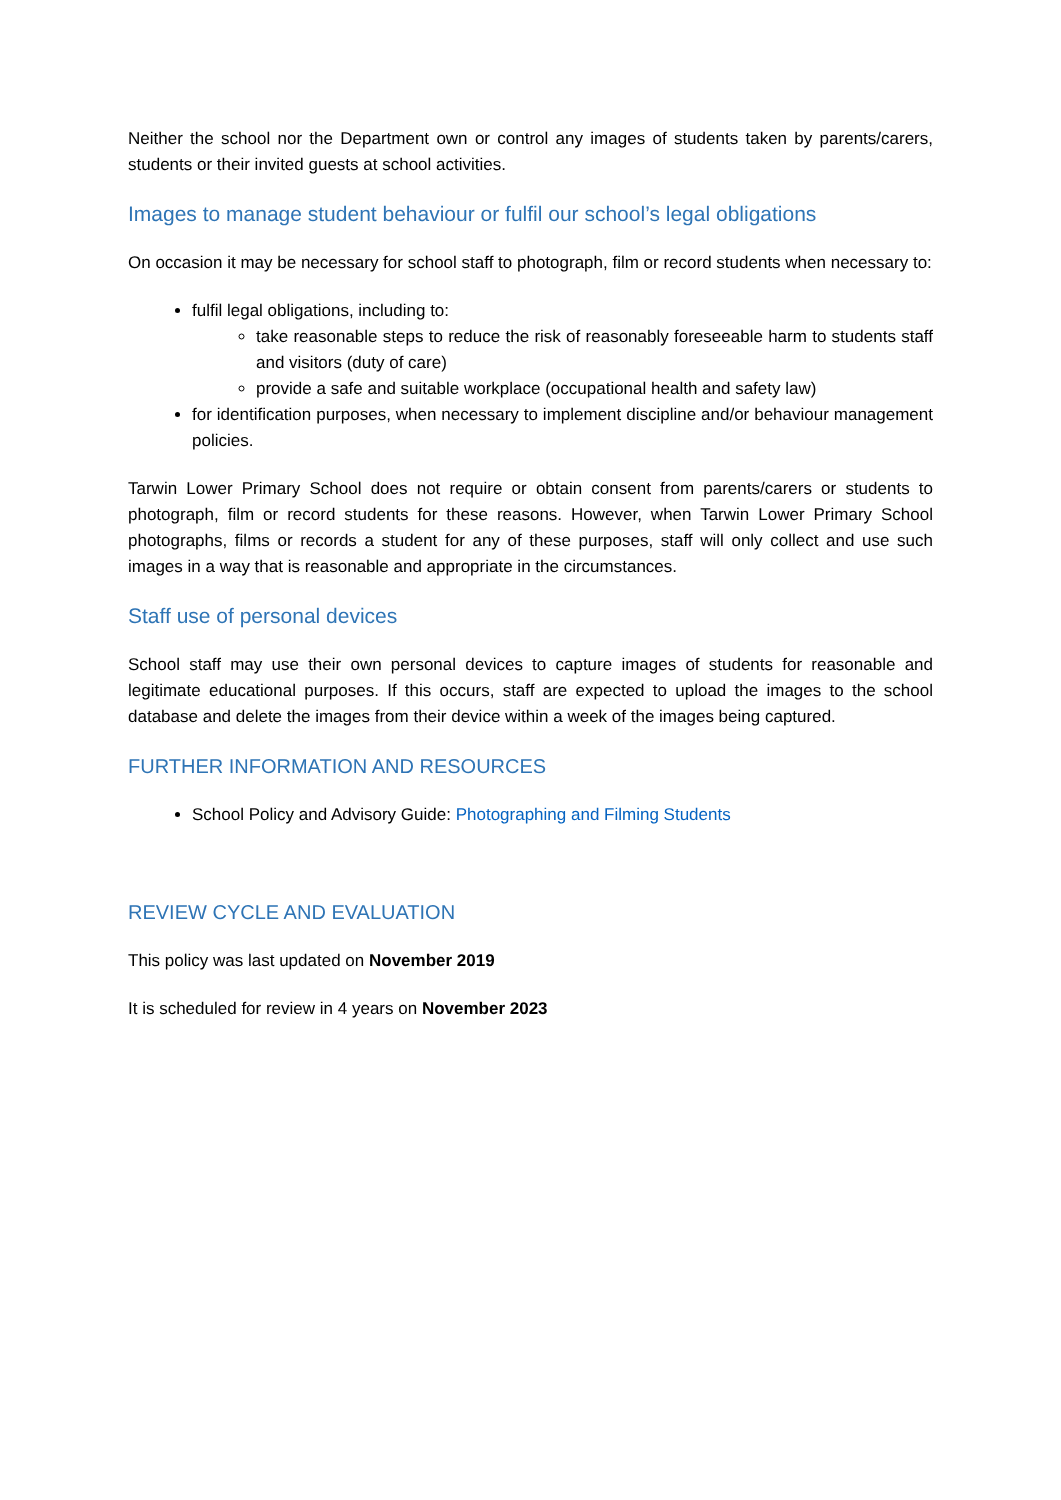Neither the school nor the Department own or control any images of students taken by parents/carers, students or their invited guests at school activities.
Images to manage student behaviour or fulfil our school’s legal obligations
On occasion it may be necessary for school staff to photograph, film or record students when necessary to:
fulfil legal obligations, including to:
take reasonable steps to reduce the risk of reasonably foreseeable harm to students staff and visitors (duty of care)
provide a safe and suitable workplace (occupational health and safety law)
for identification purposes, when necessary to implement discipline and/or behaviour management policies.
Tarwin Lower Primary School does not require or obtain consent from parents/carers or students to photograph, film or record students for these reasons. However, when Tarwin Lower Primary School photographs, films or records a student for any of these purposes, staff will only collect and use such images in a way that is reasonable and appropriate in the circumstances.
Staff use of personal devices
School staff may use their own personal devices to capture images of students for reasonable and legitimate educational purposes. If this occurs, staff are expected to upload the images to the school database and delete the images from their device within a week of the images being captured.
FURTHER INFORMATION AND RESOURCES
School Policy and Advisory Guide: Photographing and Filming Students
REVIEW CYCLE AND EVALUATION
This policy was last updated on November 2019
It is scheduled for review in 4 years on November 2023